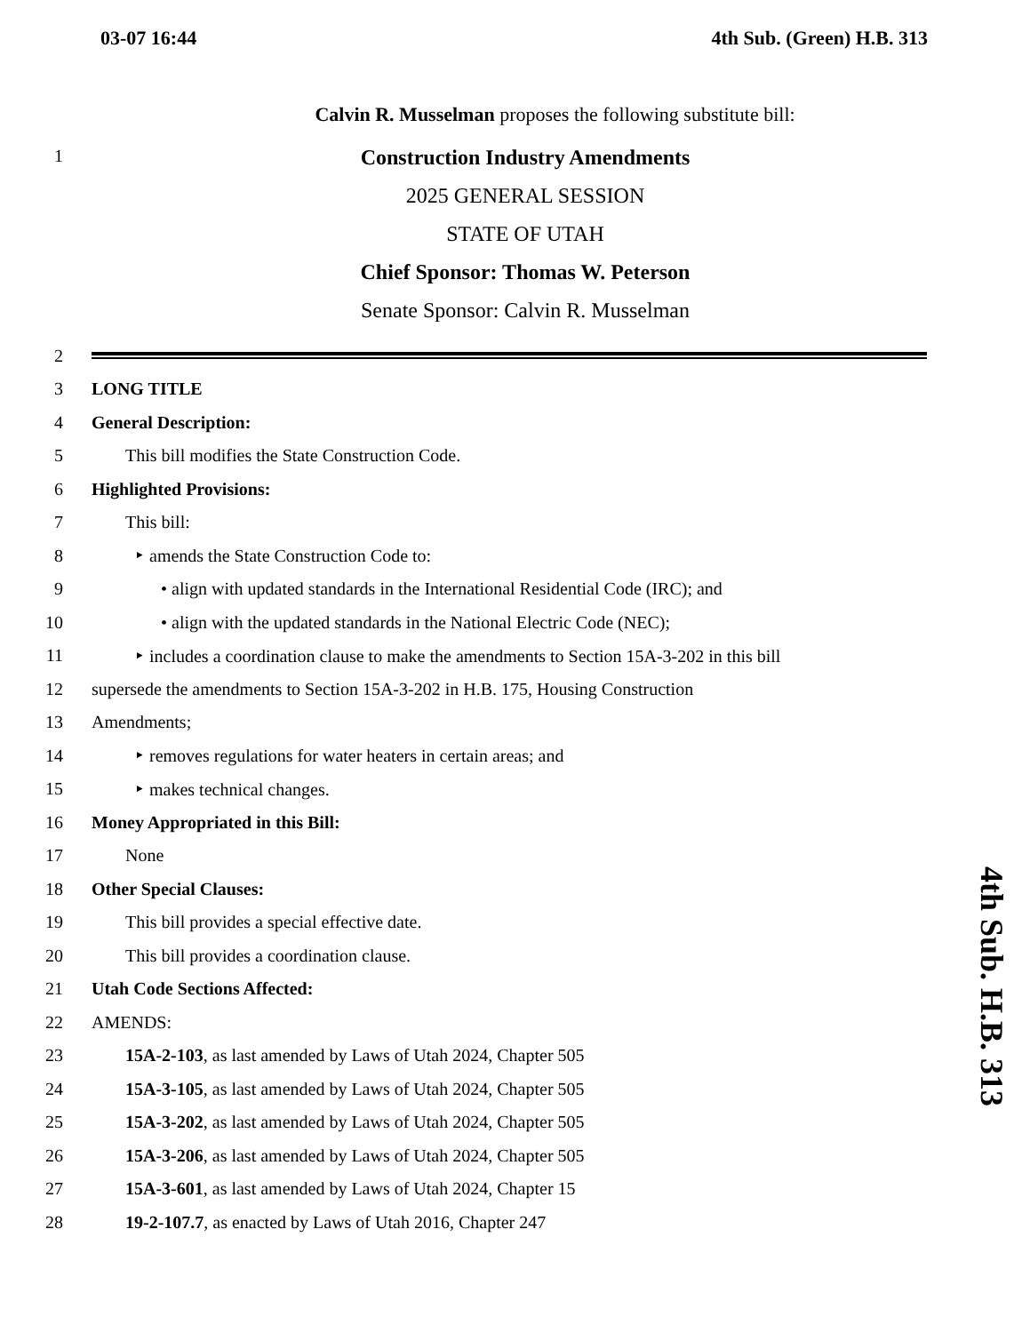03-07 16:44 4th Sub. (Green) H.B. 313
Calvin R. Musselman proposes the following substitute bill:
1
Construction Industry Amendments
2025 GENERAL SESSION
STATE OF UTAH
Chief Sponsor: Thomas W. Peterson
Senate Sponsor: Calvin R. Musselman
2
3 LONG TITLE
4 General Description:
5 This bill modifies the State Construction Code.
6 Highlighted Provisions:
7 This bill:
8 ‣ amends the State Construction Code to:
9 • align with updated standards in the International Residential Code (IRC); and
10 • align with the updated standards in the National Electric Code (NEC);
11 ‣ includes a coordination clause to make the amendments to Section 15A-3-202 in this bill
12 supersede the amendments to Section 15A-3-202 in H.B. 175, Housing Construction
13 Amendments;
14 ‣ removes regulations for water heaters in certain areas; and
15 ‣ makes technical changes.
16 Money Appropriated in this Bill:
17 None
18 Other Special Clauses:
19 This bill provides a special effective date.
20 This bill provides a coordination clause.
21 Utah Code Sections Affected:
22 AMENDS:
23 15A-2-103, as last amended by Laws of Utah 2024, Chapter 505
24 15A-3-105, as last amended by Laws of Utah 2024, Chapter 505
25 15A-3-202, as last amended by Laws of Utah 2024, Chapter 505
26 15A-3-206, as last amended by Laws of Utah 2024, Chapter 505
27 15A-3-601, as last amended by Laws of Utah 2024, Chapter 15
28 19-2-107.7, as enacted by Laws of Utah 2016, Chapter 247
4th Sub. H.B. 313